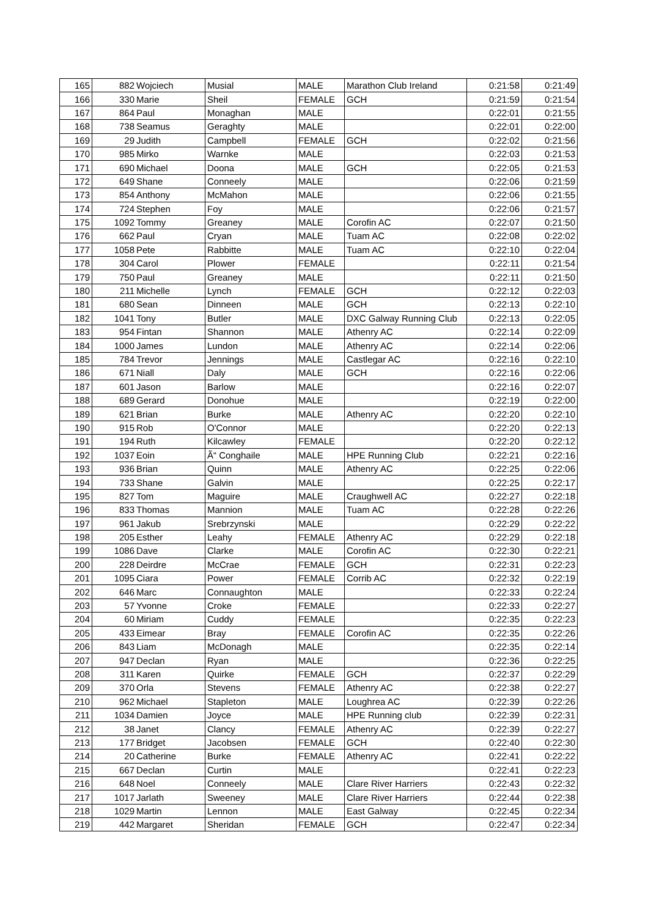| 165 | 882 | Wojciech | Musial | MALE | Marathon Club Ireland | 0:21:58 | 0:21:49 |
| 166 | 330 | Marie | Sheil | FEMALE | GCH | 0:21:59 | 0:21:54 |
| 167 | 864 | Paul | Monaghan | MALE | | 0:22:01 | 0:21:55 |
| 168 | 738 | Seamus | Geraghty | MALE | | 0:22:01 | 0:22:00 |
| 169 | 29 | Judith | Campbell | FEMALE | GCH | 0:22:02 | 0:21:56 |
| 170 | 985 | Mirko | Warnke | MALE | | 0:22:03 | 0:21:53 |
| 171 | 690 | Michael | Doona | MALE | GCH | 0:22:05 | 0:21:53 |
| 172 | 649 | Shane | Conneely | MALE | | 0:22:06 | 0:21:59 |
| 173 | 854 | Anthony | McMahon | MALE | | 0:22:06 | 0:21:55 |
| 174 | 724 | Stephen | Foy | MALE | | 0:22:06 | 0:21:57 |
| 175 | 1092 | Tommy | Greaney | MALE | Corofin AC | 0:22:07 | 0:21:50 |
| 176 | 662 | Paul | Cryan | MALE | Tuam AC | 0:22:08 | 0:22:02 |
| 177 | 1058 | Pete | Rabbitte | MALE | Tuam AC | 0:22:10 | 0:22:04 |
| 178 | 304 | Carol | Plower | FEMALE | | 0:22:11 | 0:21:54 |
| 179 | 750 | Paul | Greaney | MALE | | 0:22:11 | 0:21:50 |
| 180 | 211 | Michelle | Lynch | FEMALE | GCH | 0:22:12 | 0:22:03 |
| 181 | 680 | Sean | Dinneen | MALE | GCH | 0:22:13 | 0:22:10 |
| 182 | 1041 | Tony | Butler | MALE | DXC Galway Running Club | 0:22:13 | 0:22:05 |
| 183 | 954 | Fintan | Shannon | MALE | Athenry AC | 0:22:14 | 0:22:09 |
| 184 | 1000 | James | Lundon | MALE | Athenry AC | 0:22:14 | 0:22:06 |
| 185 | 784 | Trevor | Jennings | MALE | Castlegar AC | 0:22:16 | 0:22:10 |
| 186 | 671 | Niall | Daly | MALE | GCH | 0:22:16 | 0:22:06 |
| 187 | 601 | Jason | Barlow | MALE | | 0:22:16 | 0:22:07 |
| 188 | 689 | Gerard | Donohue | MALE | | 0:22:19 | 0:22:00 |
| 189 | 621 | Brian | Burke | MALE | Athenry AC | 0:22:20 | 0:22:10 |
| 190 | 915 | Rob | O'Connor | MALE | | 0:22:20 | 0:22:13 |
| 191 | 194 | Ruth | Kilcawley | FEMALE | | 0:22:20 | 0:22:12 |
| 192 | 1037 | Eoin | Ã“ Conghaile | MALE | HPE Running Club | 0:22:21 | 0:22:16 |
| 193 | 936 | Brian | Quinn | MALE | Athenry AC | 0:22:25 | 0:22:06 |
| 194 | 733 | Shane | Galvin | MALE | | 0:22:25 | 0:22:17 |
| 195 | 827 | Tom | Maguire | MALE | Craughwell AC | 0:22:27 | 0:22:18 |
| 196 | 833 | Thomas | Mannion | MALE | Tuam AC | 0:22:28 | 0:22:26 |
| 197 | 961 | Jakub | Srebrzynski | MALE | | 0:22:29 | 0:22:22 |
| 198 | 205 | Esther | Leahy | FEMALE | Athenry AC | 0:22:29 | 0:22:18 |
| 199 | 1086 | Dave | Clarke | MALE | Corofin AC | 0:22:30 | 0:22:21 |
| 200 | 228 | Deirdre | McCrae | FEMALE | GCH | 0:22:31 | 0:22:23 |
| 201 | 1095 | Ciara | Power | FEMALE | Corrib AC | 0:22:32 | 0:22:19 |
| 202 | 646 | Marc | Connaughton | MALE | | 0:22:33 | 0:22:24 |
| 203 | 57 | Yvonne | Croke | FEMALE | | 0:22:33 | 0:22:27 |
| 204 | 60 | Miriam | Cuddy | FEMALE | | 0:22:35 | 0:22:23 |
| 205 | 433 | Eimear | Bray | FEMALE | Corofin AC | 0:22:35 | 0:22:26 |
| 206 | 843 | Liam | McDonagh | MALE | | 0:22:35 | 0:22:14 |
| 207 | 947 | Declan | Ryan | MALE | | 0:22:36 | 0:22:25 |
| 208 | 311 | Karen | Quirke | FEMALE | GCH | 0:22:37 | 0:22:29 |
| 209 | 370 | Orla | Stevens | FEMALE | Athenry AC | 0:22:38 | 0:22:27 |
| 210 | 962 | Michael | Stapleton | MALE | Loughrea AC | 0:22:39 | 0:22:26 |
| 211 | 1034 | Damien | Joyce | MALE | HPE Running club | 0:22:39 | 0:22:31 |
| 212 | 38 | Janet | Clancy | FEMALE | Athenry AC | 0:22:39 | 0:22:27 |
| 213 | 177 | Bridget | Jacobsen | FEMALE | GCH | 0:22:40 | 0:22:30 |
| 214 | 20 | Catherine | Burke | FEMALE | Athenry AC | 0:22:41 | 0:22:22 |
| 215 | 667 | Declan | Curtin | MALE | | 0:22:41 | 0:22:23 |
| 216 | 648 | Noel | Conneely | MALE | Clare River Harriers | 0:22:43 | 0:22:32 |
| 217 | 1017 | Jarlath | Sweeney | MALE | Clare River Harriers | 0:22:44 | 0:22:38 |
| 218 | 1029 | Martin | Lennon | MALE | East Galway | 0:22:45 | 0:22:34 |
| 219 | 442 | Margaret | Sheridan | FEMALE | GCH | 0:22:47 | 0:22:34 |